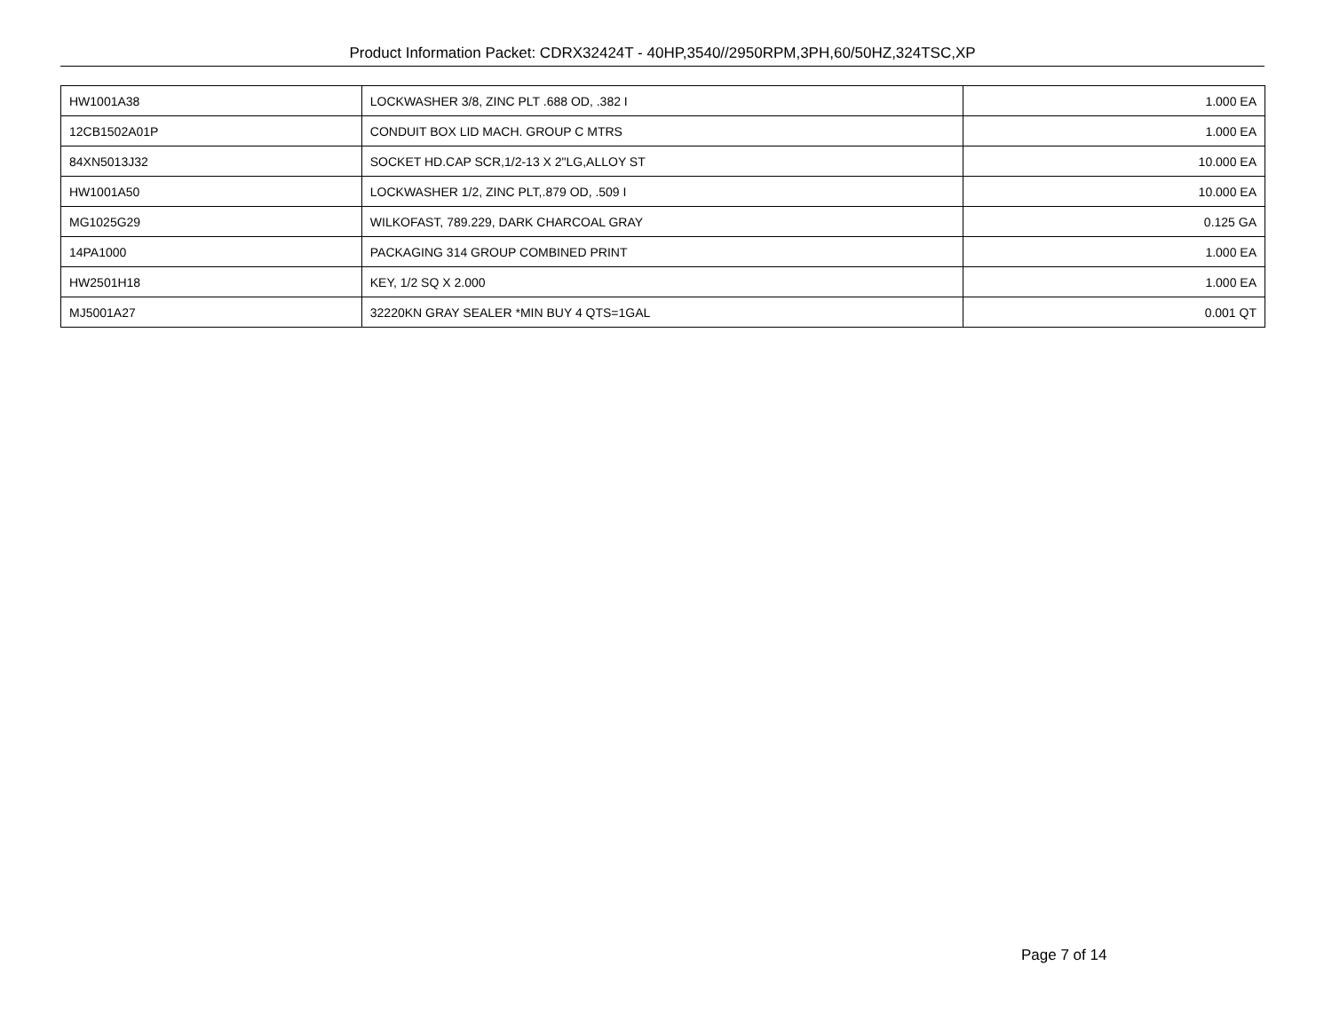Product Information Packet: CDRX32424T - 40HP,3540//2950RPM,3PH,60/50HZ,324TSC,XP
| HW1001A38 | LOCKWASHER 3/8, ZINC PLT .688 OD, .382 I | 1.000 EA |
| 12CB1502A01P | CONDUIT BOX LID MACH. GROUP C MTRS | 1.000 EA |
| 84XN5013J32 | SOCKET HD.CAP SCR,1/2-13 X 2"LG,ALLOY ST | 10.000 EA |
| HW1001A50 | LOCKWASHER 1/2, ZINC PLT,.879 OD, .509 I | 10.000 EA |
| MG1025G29 | WILKOFAST, 789.229, DARK CHARCOAL GRAY | 0.125 GA |
| 14PA1000 | PACKAGING 314 GROUP COMBINED PRINT | 1.000 EA |
| HW2501H18 | KEY, 1/2 SQ X 2.000 | 1.000 EA |
| MJ5001A27 | 32220KN GRAY SEALER *MIN BUY 4 QTS=1GAL | 0.001 QT |
Page 7 of 14